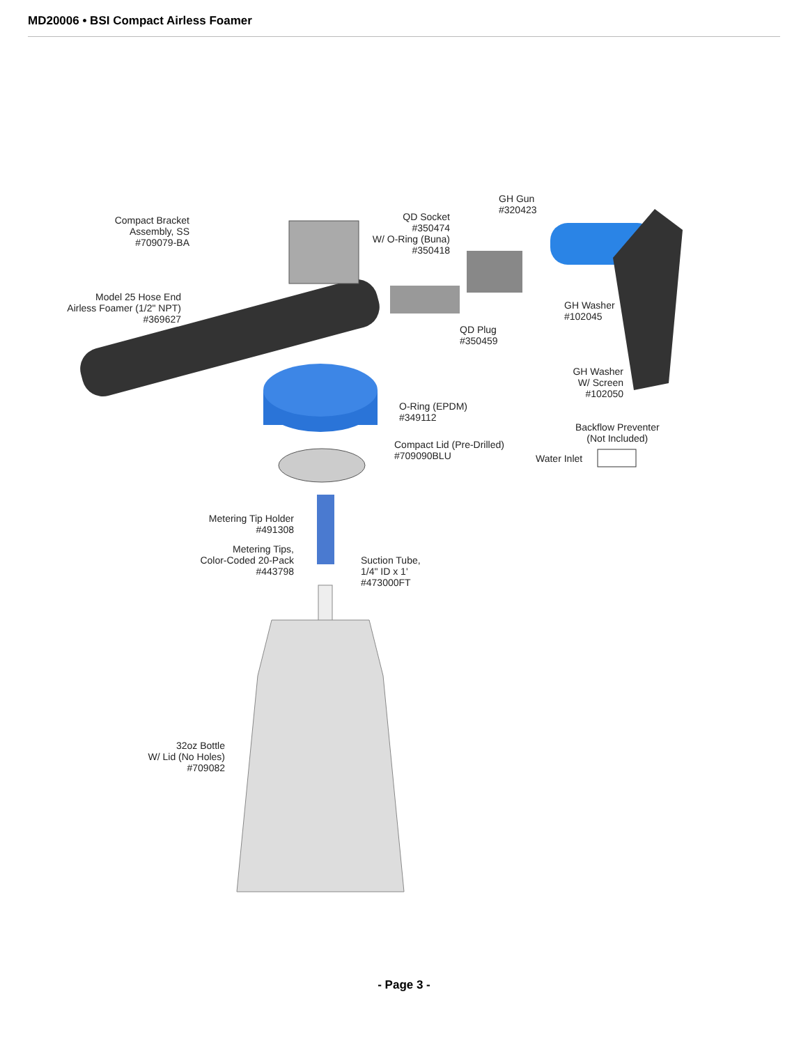MD20006 • BSI Compact Airless Foamer
Compact Bracket
Assembly, SS
#709079-BA
Model 25 Hose End
Airless Foamer (1/2" NPT)
#369627
QD Socket
#350474
W/ O-Ring (Buna)
#350418
GH Gun
#320423
GH Washer
#102045
QD Plug
#350459
GH Washer
W/ Screen
#102050
O-Ring (EPDM)
#349112
Compact Lid (Pre-Drilled)
#709090BLU
Backflow Preventer
(Not Included)
Water Inlet
Metering Tip Holder
#491308
Metering Tips,
Color-Coded 20-Pack
#443798
Suction Tube,
1/4" ID x 1'
#473000FT
32oz Bottle
W/ Lid (No Holes)
#709082
- Page 3 -